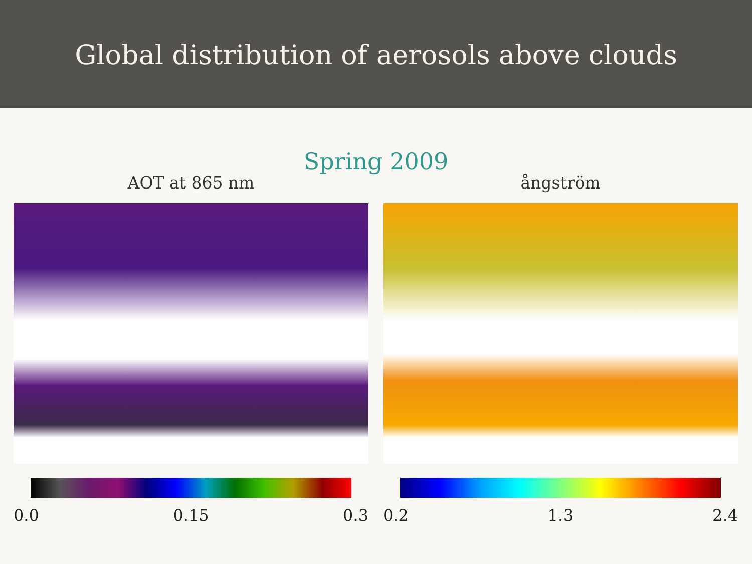Global distribution of aerosols above clouds
Spring 2009
AOT at 865 nm
0.0 0.15 0.3
ångström
0.2 1.3 2.4